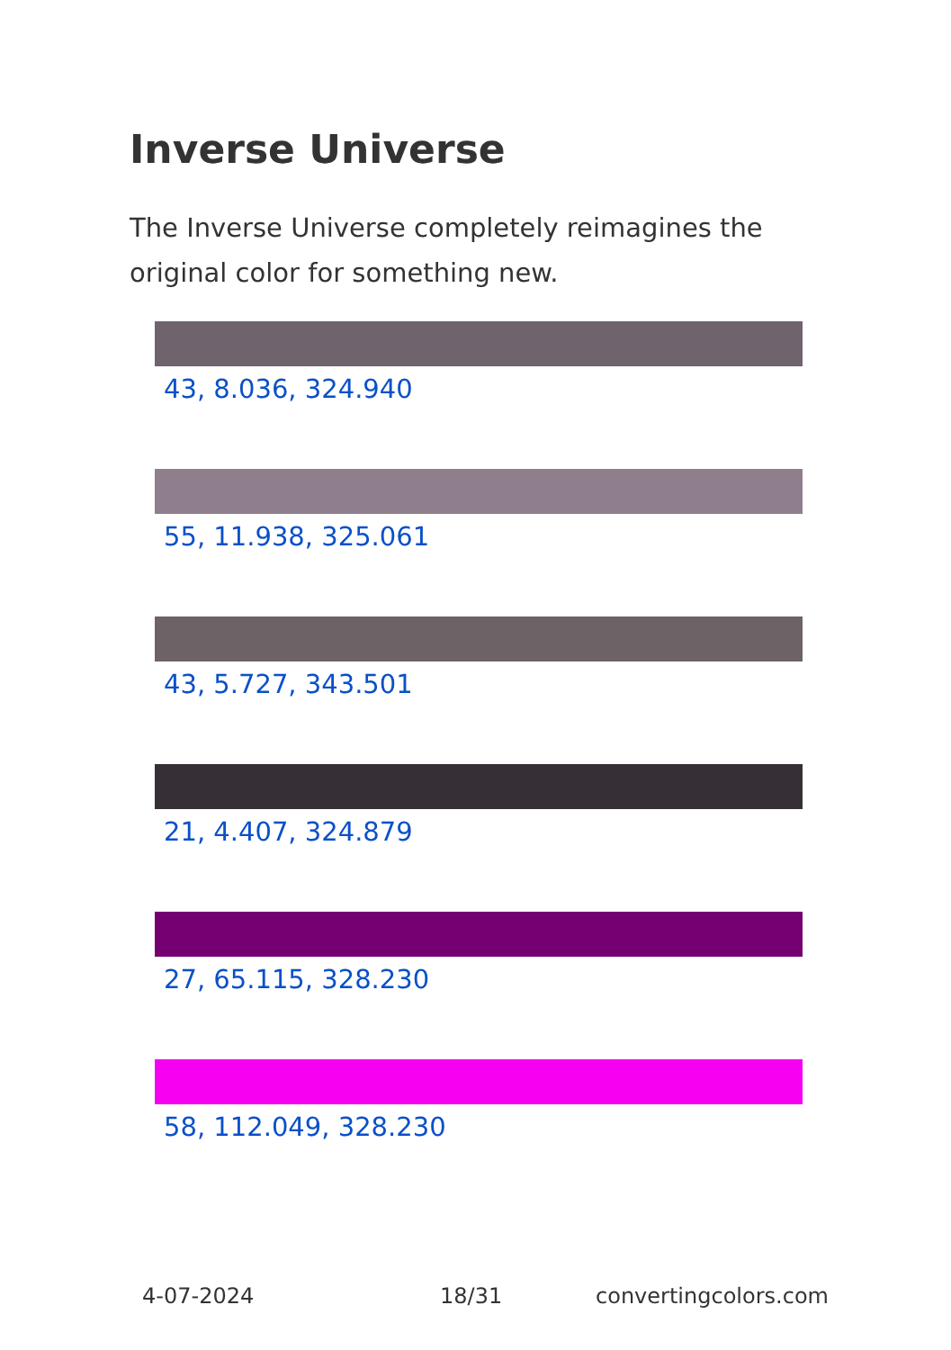Inverse Universe
The Inverse Universe completely reimagines the original color for something new.
43, 8.036, 324.940
55, 11.938, 325.061
43, 5.727, 343.501
21, 4.407, 324.879
27, 65.115, 328.230
58, 112.049, 328.230
4-07-2024 18/31 convertingcolors.com